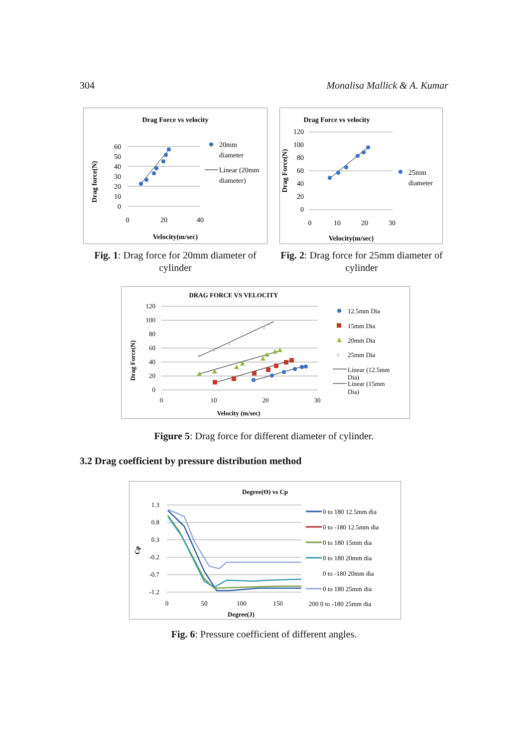304 Monalisa Mallick & A. Kumar
Drag Force vs velocity
60
50
40
30
20
10
0
0
20
40
Velocity(m/sec)
Drag force(N)
20mm
diameter
Linear (20mm
diameter)
Fig. 1: Drag force for 20mm diameter of cylinder
Drag Force vs velocity
120
100
80
60
40
20
0
0
10
20
30
Velocity(m/sec)
Drag Force(N)
25mm
diameter
Fig. 2: Drag force for 25mm diameter of cylinder
DRAG FORCE VS VELOCITY
120
100
80
60
40
20
0
0
10
20
30
Velocity (m/sec)
Drag Force(N)
×
×
×
×
×
×
×
12.5mm Dia
15mm Dia
20mm Dia
×
25mm Dia
Linear (12.5mm
Dia)
Linear (15mm
Dia)
Figure 5: Drag force for different diameter of cylinder.
3.2 Drag coefficient by pressure distribution method
Degree(Ө) vs Cp
1.3
0.8
0.3
-0.2
-0.7
-1.2
0
50
100
150
Degree(J)
Cp
0 to 180 12.5mm dia
0 to -180 12.5mm dia
0 to 180 15mm dia
0 to 180 20mm dia
0 to -180 20mm dia
0 to 180 25mm dia
200 0 to -180 25mm dia
Fig. 6: Pressure coefficient of different angles.